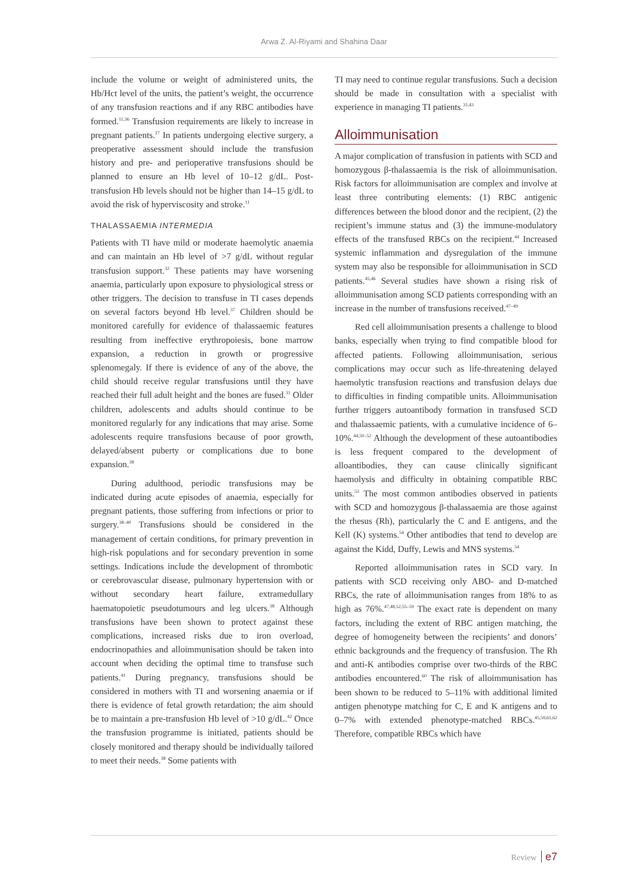Arwa Z. Al-Riyami and Shahina Daar
include the volume or weight of administered units, the Hb/Hct level of the units, the patient’s weight, the occurrence of any transfusion reactions and if any RBC antibodies have formed.<sup>11,36</sup> Transfusion requirements are likely to increase in pregnant patients.<sup>27</sup> In patients undergoing elective surgery, a preoperative assessment should include the transfusion history and pre- and perioperative transfusions should be planned to ensure an Hb level of 10–12 g/dL. Post-transfusion Hb levels should not be higher than 14–15 g/dL to avoid the risk of hyperviscosity and stroke.<sup>11</sup>
THALASSAEMIA INTERMEDIA
Patients with TI have mild or moderate haemolytic anaemia and can maintain an Hb level of >7 g/dL without regular transfusion support.<sup>32</sup> These patients may have worsening anaemia, particularly upon exposure to physiological stress or other triggers. The decision to transfuse in TI cases depends on several factors beyond Hb level.<sup>37</sup> Children should be monitored carefully for evidence of thalassaemic features resulting from ineffective erythropoiesis, bone marrow expansion, a reduction in growth or progressive splenomegaly. If there is evidence of any of the above, the child should receive regular transfusions until they have reached their full adult height and the bones are fused.<sup>31</sup> Older children, adolescents and adults should continue to be monitored regularly for any indications that may arise. Some adolescents require transfusions because of poor growth, delayed/absent puberty or complications due to bone expansion.<sup>38</sup>
During adulthood, periodic transfusions may be indicated during acute episodes of anaemia, especially for pregnant patients, those suffering from infections or prior to surgery.<sup>38–40</sup> Transfusions should be considered in the management of certain conditions, for primary prevention in high-risk populations and for secondary prevention in some settings. Indications include the development of thrombotic or cerebrovascular disease, pulmonary hypertension with or without secondary heart failure, extramedullary haematopoietic pseudotumours and leg ulcers.<sup>38</sup> Although transfusions have been shown to protect against these complications, increased risks due to iron overload, endocrinopathies and alloimmunisation should be taken into account when deciding the optimal time to transfuse such patients.<sup>41</sup> During pregnancy, transfusions should be considered in mothers with TI and worsening anaemia or if there is evidence of fetal growth retardation; the aim should be to maintain a pre-transfusion Hb level of >10 g/dL.<sup>42</sup> Once the transfusion programme is initiated, patients should be closely monitored and therapy should be individually tailored to meet their needs.<sup>38</sup> Some patients with
TI may need to continue regular transfusions. Such a decision should be made in consultation with a specialist with experience in managing TI patients.<sup>31,43</sup>
Alloimmunisation
A major complication of transfusion in patients with SCD and homozygous β-thalassaemia is the risk of alloimmunisation. Risk factors for alloimmunisation are complex and involve at least three contributing elements: (1) RBC antigenic differences between the blood donor and the recipient, (2) the recipient’s immune status and (3) the immune-modulatory effects of the transfused RBCs on the recipient.<sup>44</sup> Increased systemic inflammation and dysregulation of the immune system may also be responsible for alloimmunisation in SCD patients.<sup>45,46</sup> Several studies have shown a rising risk of alloimmunisation among SCD patients corresponding with an increase in the number of transfusions received.<sup>47–49</sup>
Red cell alloimmunisation presents a challenge to blood banks, especially when trying to find compatible blood for affected patients. Following alloimmunisation, serious complications may occur such as life-threatening delayed haemolytic transfusion reactions and transfusion delays due to difficulties in finding compatible units. Alloimmunisation further triggers autoantibody formation in transfused SCD and thalassaemic patients, with a cumulative incidence of 6–10%.<sup>44,50–52</sup> Although the development of these autoantibodies is less frequent compared to the development of alloantibodies, they can cause clinically significant haemolysis and difficulty in obtaining compatible RBC units.<sup>53</sup> The most common antibodies observed in patients with SCD and homozygous β-thalassaemia are those against the rhesus (Rh), particularly the C and E antigens, and the Kell (K) systems.<sup>54</sup> Other antibodies that tend to develop are against the Kidd, Duffy, Lewis and MNS systems.<sup>54</sup>
Reported alloimmunisation rates in SCD vary. In patients with SCD receiving only ABO- and D-matched RBCs, the rate of alloimmunisation ranges from 18% to as high as 76%.<sup>47,48,52,55–59</sup> The exact rate is dependent on many factors, including the extent of RBC antigen matching, the degree of homogeneity between the recipients’ and donors’ ethnic backgrounds and the frequency of transfusion. The Rh and anti-K antibodies comprise over two-thirds of the RBC antibodies encountered.<sup>60</sup> The risk of alloimmunisation has been shown to be reduced to 5–11% with additional limited antigen phenotype matching for C, E and K antigens and to 0–7% with extended phenotype-matched RBCs.<sup>45,59,61,62</sup> Therefore, compatible RBCs which have
Review e7